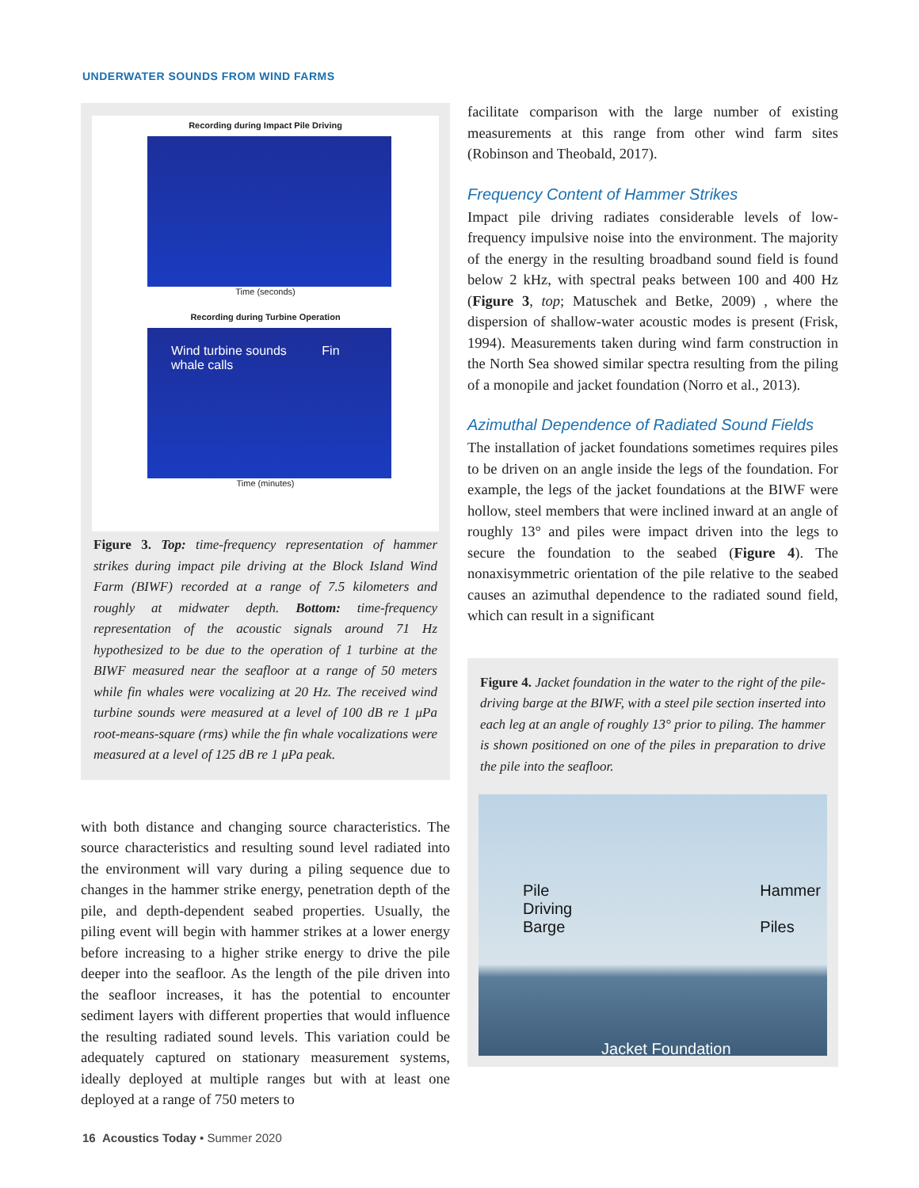UNDERWATER SOUNDS FROM WIND FARMS
Recording during Impact Pile Driving
Time (seconds)
Recording during Turbine Operation
Wind turbine sounds Fin whale calls
Time (minutes)
Figure 3. Top: time-frequency representation of hammer strikes during impact pile driving at the Block Island Wind Farm (BIWF) recorded at a range of 7.5 kilometers and roughly at midwater depth. Bottom: time-frequency representation of the acoustic signals around 71 Hz hypothesized to be due to the operation of 1 turbine at the BIWF measured near the seafloor at a range of 50 meters while fin whales were vocalizing at 20 Hz. The received wind turbine sounds were measured at a level of 100 dB re 1 μPa root-means-square (rms) while the fin whale vocalizations were measured at a level of 125 dB re 1 μPa peak.
with both distance and changing source characteristics. The source characteristics and resulting sound level radiated into the environment will vary during a piling sequence due to changes in the hammer strike energy, penetration depth of the pile, and depth-dependent seabed properties. Usually, the piling event will begin with hammer strikes at a lower energy before increasing to a higher strike energy to drive the pile deeper into the seafloor. As the length of the pile driven into the seafloor increases, it has the potential to encounter sediment layers with different properties that would influence the resulting radiated sound levels. This variation could be adequately captured on stationary measurement systems, ideally deployed at multiple ranges but with at least one deployed at a range of 750 meters to
facilitate comparison with the large number of existing measurements at this range from other wind farm sites (Robinson and Theobald, 2017).
Frequency Content of Hammer Strikes
Impact pile driving radiates considerable levels of low-frequency impulsive noise into the environment. The majority of the energy in the resulting broadband sound field is found below 2 kHz, with spectral peaks between 100 and 400 Hz (Figure 3, top; Matuschek and Betke, 2009) , where the dispersion of shallow-water acoustic modes is present (Frisk, 1994). Measurements taken during wind farm construction in the North Sea showed similar spectra resulting from the piling of a monopile and jacket foundation (Norro et al., 2013).
Azimuthal Dependence of Radiated Sound Fields
The installation of jacket foundations sometimes requires piles to be driven on an angle inside the legs of the foundation. For example, the legs of the jacket foundations at the BIWF were hollow, steel members that were inclined inward at an angle of roughly 13° and piles were impact driven into the legs to secure the foundation to the seabed (Figure 4). The nonaxisymmetric orientation of the pile relative to the seabed causes an azimuthal dependence to the radiated sound field, which can result in a significant
Figure 4. Jacket foundation in the water to the right of the pile-driving barge at the BIWF, with a steel pile section inserted into each leg at an angle of roughly 13° prior to piling. The hammer is shown positioned on one of the piles in preparation to drive the pile into the seafloor.
Pile
Driving
Barge
Jacket Foundation
Hammer
Piles
16 Acoustics Today • Summer 2020